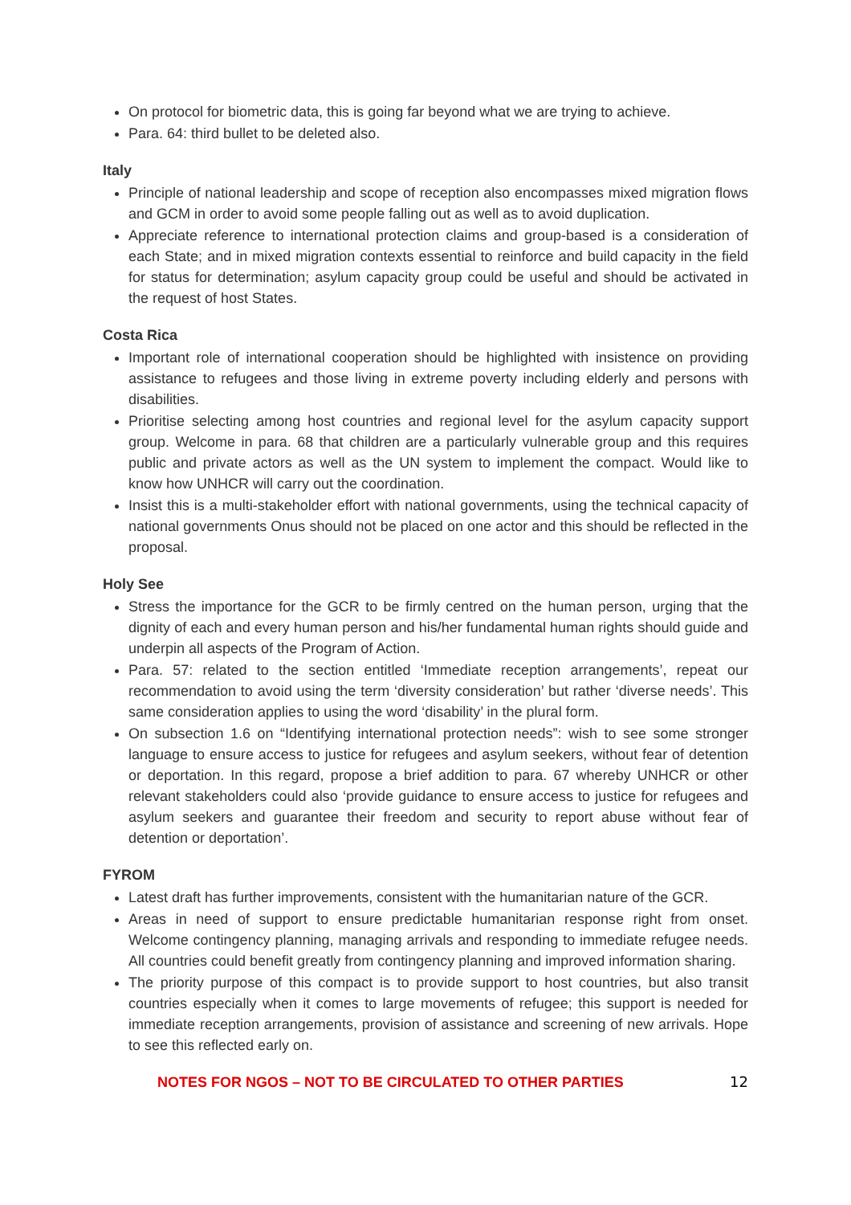On protocol for biometric data, this is going far beyond what we are trying to achieve.
Para. 64: third bullet to be deleted also.
Italy
Principle of national leadership and scope of reception also encompasses mixed migration flows and GCM in order to avoid some people falling out as well as to avoid duplication.
Appreciate reference to international protection claims and group-based is a consideration of each State; and in mixed migration contexts essential to reinforce and build capacity in the field for status for determination; asylum capacity group could be useful and should be activated in the request of host States.
Costa Rica
Important role of international cooperation should be highlighted with insistence on providing assistance to refugees and those living in extreme poverty including elderly and persons with disabilities.
Prioritise selecting among host countries and regional level for the asylum capacity support group. Welcome in para. 68 that children are a particularly vulnerable group and this requires public and private actors as well as the UN system to implement the compact. Would like to know how UNHCR will carry out the coordination.
Insist this is a multi-stakeholder effort with national governments, using the technical capacity of national governments Onus should not be placed on one actor and this should be reflected in the proposal.
Holy See
Stress the importance for the GCR to be firmly centred on the human person, urging that the dignity of each and every human person and his/her fundamental human rights should guide and underpin all aspects of the Program of Action.
Para. 57: related to the section entitled ‘Immediate reception arrangements’, repeat our recommendation to avoid using the term ‘diversity consideration’ but rather ‘diverse needs’. This same consideration applies to using the word ‘disability’ in the plural form.
On subsection 1.6 on “Identifying international protection needs”: wish to see some stronger language to ensure access to justice for refugees and asylum seekers, without fear of detention or deportation. In this regard, propose a brief addition to para. 67 whereby UNHCR or other relevant stakeholders could also ‘provide guidance to ensure access to justice for refugees and asylum seekers and guarantee their freedom and security to report abuse without fear of detention or deportation’.
FYROM
Latest draft has further improvements, consistent with the humanitarian nature of the GCR.
Areas in need of support to ensure predictable humanitarian response right from onset. Welcome contingency planning, managing arrivals and responding to immediate refugee needs. All countries could benefit greatly from contingency planning and improved information sharing.
The priority purpose of this compact is to provide support to host countries, but also transit countries especially when it comes to large movements of refugee; this support is needed for immediate reception arrangements, provision of assistance and screening of new arrivals. Hope to see this reflected early on.
NOTES FOR NGOS – NOT TO BE CIRCULATED TO OTHER PARTIES 12